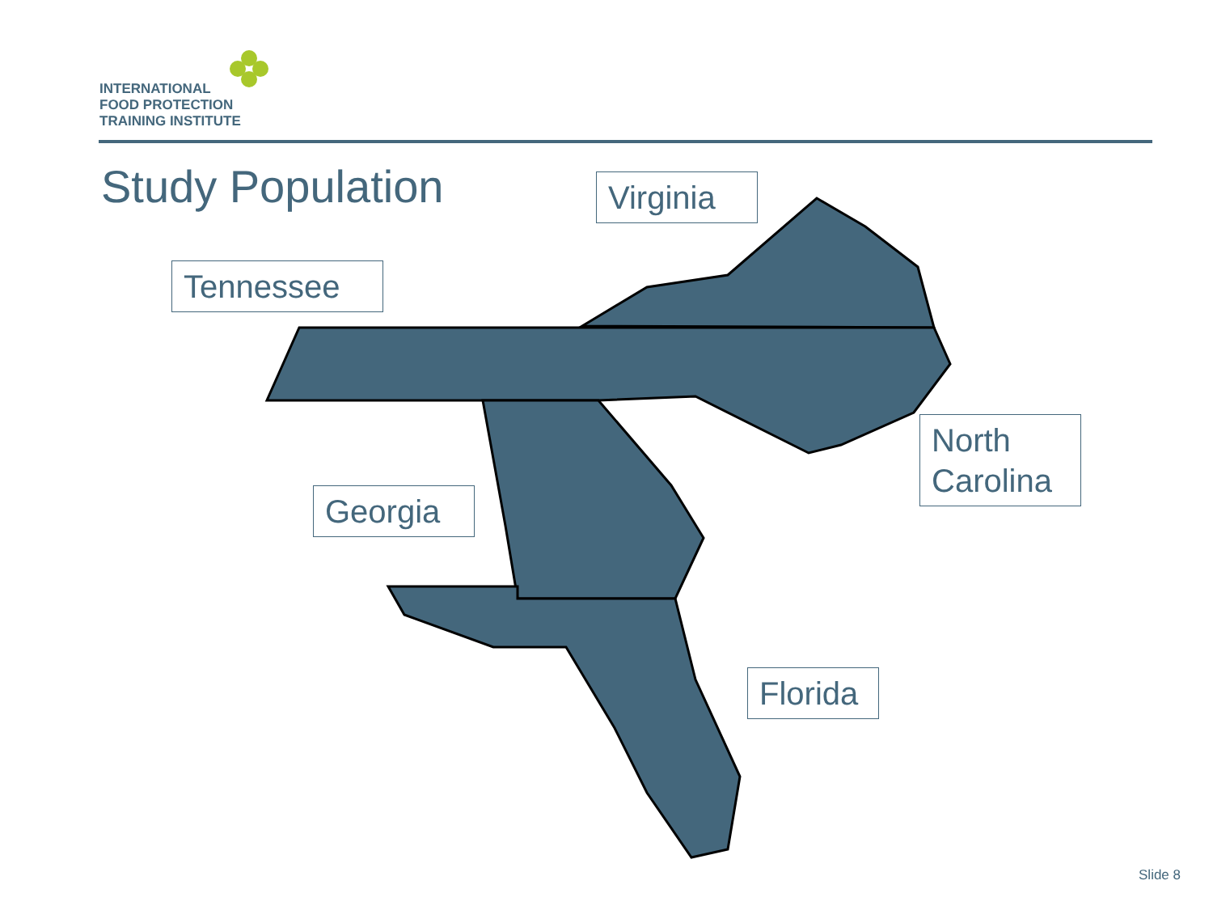INTERNATIONAL
FOOD PROTECTION
TRAINING INSTITUTE
Study Population
Virginia
Tennessee
North
Carolina
Georgia
Florida
Slide 8